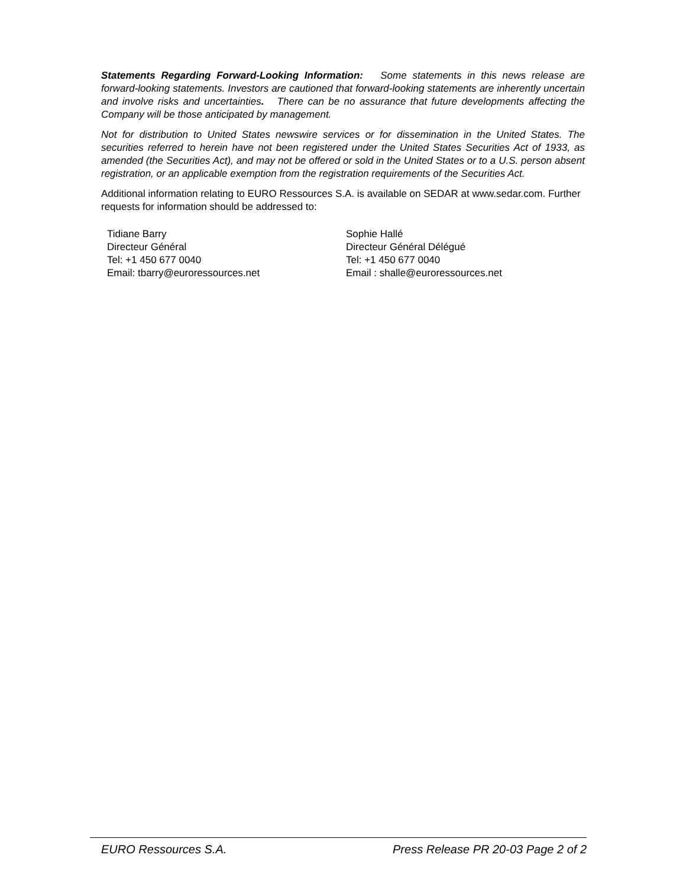Statements Regarding Forward-Looking Information: Some statements in this news release are forward-looking statements. Investors are cautioned that forward-looking statements are inherently uncertain and involve risks and uncertainties. There can be no assurance that future developments affecting the Company will be those anticipated by management.
Not for distribution to United States newswire services or for dissemination in the United States. The securities referred to herein have not been registered under the United States Securities Act of 1933, as amended (the Securities Act), and may not be offered or sold in the United States or to a U.S. person absent registration, or an applicable exemption from the registration requirements of the Securities Act.
Additional information relating to EURO Ressources S.A. is available on SEDAR at www.sedar.com. Further requests for information should be addressed to:
Tidiane Barry
Directeur Général
Tel: +1 450 677 0040
Email: tbarry@euroressources.net
Sophie Hallé
Directeur Général Délégué
Tel: +1 450 677 0040
Email : shalle@euroressources.net
EURO Ressources S.A. Press Release PR 20-03 Page 2 of 2